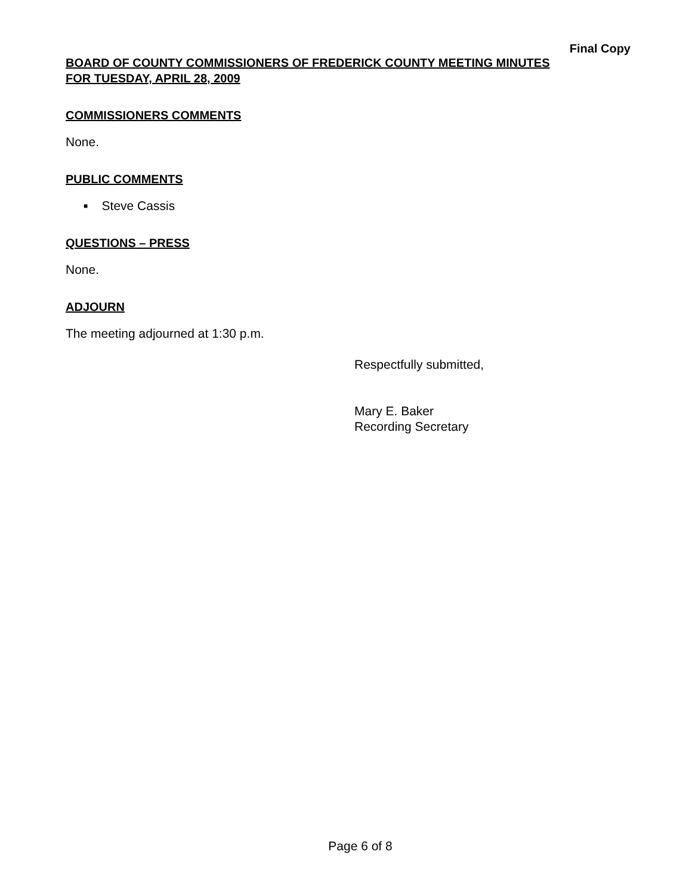Final Copy
BOARD OF COUNTY COMMISSIONERS OF FREDERICK COUNTY MEETING MINUTES
FOR TUESDAY, APRIL 28, 2009
COMMISSIONERS COMMENTS
None.
PUBLIC COMMENTS
■ Steve Cassis
QUESTIONS – PRESS
None.
ADJOURN
The meeting adjourned at 1:30 p.m.
Respectfully submitted,
Mary E. Baker
Recording Secretary
Page 6 of 8